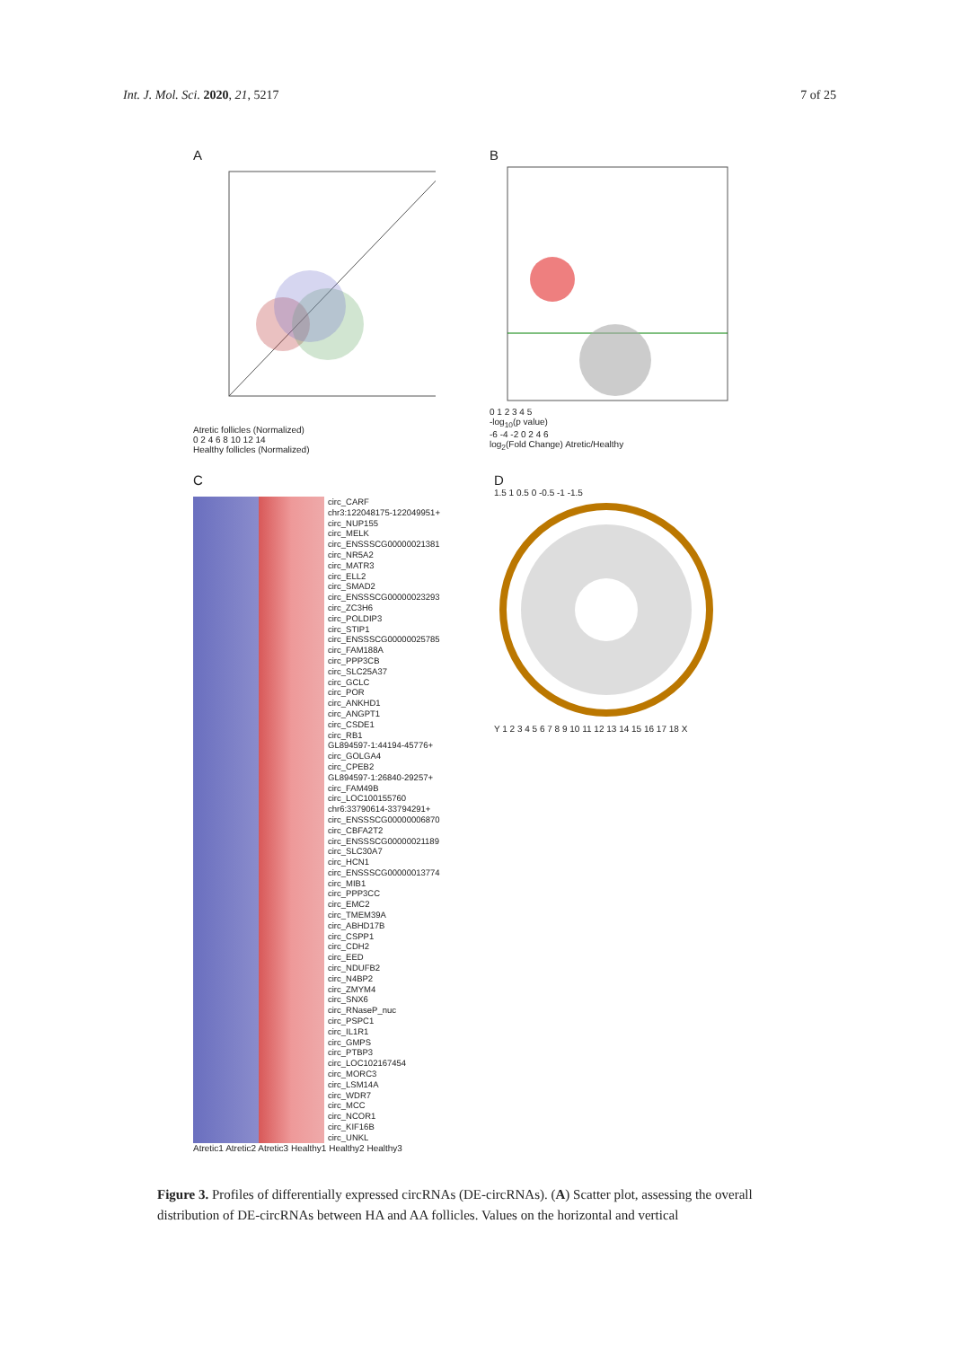Int. J. Mol. Sci. 2020, 21, 5217 7 of 25
A
Atretic follicles (Normalized)
0 2 4 6 8 10 12 14
Healthy follicles (Normalized)
B
0 1 2 3 4 5
-log<sub>10</sub>(p value)
-6 -4 -2 0 2 4 6
log<sub>2</sub>(Fold Change) Atretic/Healthy
C
circ_CARF
chr3:122048175-122049951+
circ_NUP155
circ_MELK
circ_ENSSSCG00000021381
circ_NR5A2
circ_MATR3
circ_ELL2
circ_SMAD2
circ_ENSSSCG00000023293
circ_ZC3H6
circ_POLDIP3
circ_STIP1
circ_ENSSSCG00000025785
circ_FAM188A
circ_PPP3CB
circ_SLC25A37
circ_GCLC
circ_POR
circ_ANKHD1
circ_ANGPT1
circ_CSDE1
circ_RB1
GL894597-1:44194-45776+
circ_GOLGA4
circ_CPEB2
GL894597-1:26840-29257+
circ_FAM49B
circ_LOC100155760
chr6:33790614-33794291+
circ_ENSSSCG00000006870
circ_CBFA2T2
circ_ENSSSCG00000021189
circ_SLC30A7
circ_HCN1
circ_ENSSSCG00000013774
circ_MIB1
circ_PPP3CC
circ_EMC2
circ_TMEM39A
circ_ABHD17B
circ_CSPP1
circ_CDH2
circ_EED
circ_NDUFB2
circ_N4BP2
circ_ZMYM4
circ_SNX6
circ_RNaseP_nuc
circ_PSPC1
circ_IL1R1
circ_GMPS
circ_PTBP3
circ_LOC102167454
circ_MORC3
circ_LSM14A
circ_WDR7
circ_MCC
circ_NCOR1
circ_KIF16B
circ_UNKL
Atretic1 Atretic2 Atretic3 Healthy1 Healthy2 Healthy3
D
1.5 1 0.5 0 -0.5 -1 -1.5
Y 1 2 3 4 5 6 7 8 9 10 11 12 13 14 15 16 17 18 X
Figure 3. Profiles of differentially expressed circRNAs (DE-circRNAs). (A) Scatter plot, assessing the overall distribution of DE-circRNAs between HA and AA follicles. Values on the horizontal and vertical